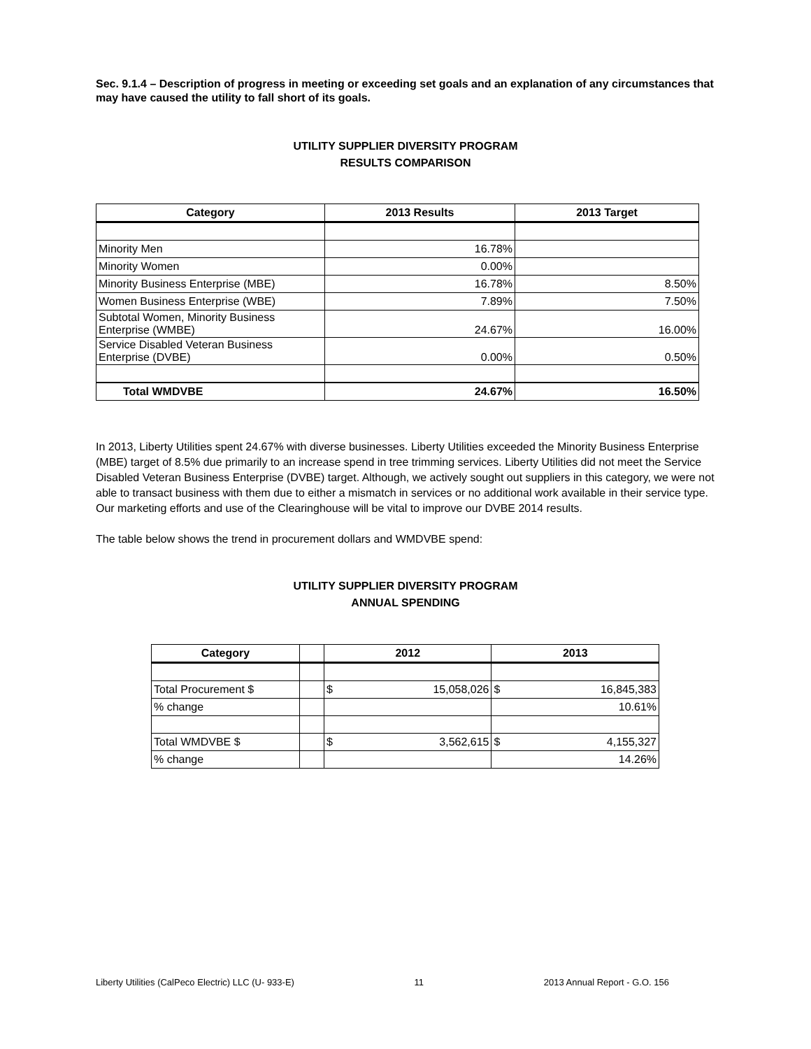Sec. 9.1.4 – Description of progress in meeting or exceeding set goals and an explanation of any circumstances that may have caused the utility to fall short of its goals.
UTILITY SUPPLIER DIVERSITY PROGRAM
RESULTS COMPARISON
| Category | 2013 Results | 2013 Target |
| --- | --- | --- |
| Minority Men | 16.78% | |
| Minority Women | 0.00% | |
| Minority Business Enterprise (MBE) | 16.78% | 8.50% |
| Women Business Enterprise (WBE) | 7.89% | 7.50% |
| Subtotal Women, Minority Business Enterprise (WMBE) | 24.67% | 16.00% |
| Service Disabled Veteran Business Enterprise (DVBE) | 0.00% | 0.50% |
| Total WMDVBE | 24.67% | 16.50% |
In 2013, Liberty Utilities spent 24.67% with diverse businesses. Liberty Utilities exceeded the Minority Business Enterprise (MBE) target of 8.5% due primarily to an increase spend in tree trimming services. Liberty Utilities did not meet the Service Disabled Veteran Business Enterprise (DVBE) target. Although, we actively sought out suppliers in this category, we were not able to transact business with them due to either a mismatch in services or no additional work available in their service type. Our marketing efforts and use of the Clearinghouse will be vital to improve our DVBE 2014 results.
The table below shows the trend in procurement dollars and WMDVBE spend:
UTILITY SUPPLIER DIVERSITY PROGRAM
ANNUAL SPENDING
| Category | | 2012 | | 2013 | |
| --- | --- | --- | --- | --- | --- |
| Total Procurement $ | | $ | 15,058,026 | $ | 16,845,383 |
| % change | | | | 10.61% | |
| Total WMDVBE $ | | $ | 3,562,615 | $ | 4,155,327 |
| % change | | | | 14.26% | |
Liberty Utilities (CalPeco Electric) LLC (U- 933-E) 11 2013 Annual Report - G.O. 156